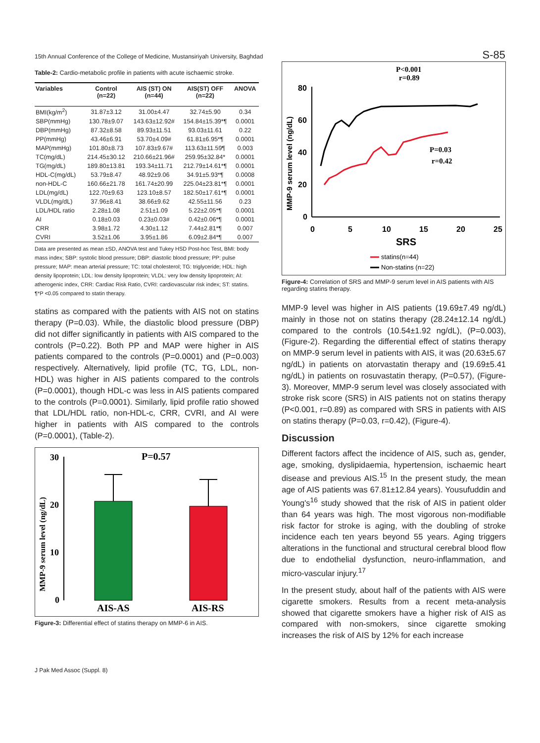15th Annual Conference of the College of Medicine, Mustansiriyah University, Baghdad S-85
Table-2: Cardio-metabolic profile in patients with acute ischaemic stroke.
| Variables | Control (n=22) | AIS (ST) ON (n=44) | AIS(ST) OFF (n=22) | ANOVA |
| --- | --- | --- | --- | --- |
| BMI(kg/m<sup>2</sup>) | 31.87±3.12 | 31.00±4.47 | 32.74±5.90 | 0.34 |
| SBP(mmHg) | 130.78±9.07 | 143.63±12.92# | 154.84±15.39*¶ | 0.0001 |
| DBP(mmHg) | 87.32±8.58 | 89.93±11.51 | 93.03±11.61 | 0.22 |
| PP(mmHg) | 43.46±6.91 | 53.70±4.09# | 61.81±6.95*¶ | 0.0001 |
| MAP(mmHg) | 101.80±8.73 | 107.83±9.67# | 113.63±11.59¶ | 0.003 |
| TC(mg/dL) | 214.45±30.12 | 210.66±21.96# | 259.95±32.84* | 0.0001 |
| TG(mg/dL) | 189.80±13.81 | 193.34±11.71 | 212.79±14.61*¶ | 0.0001 |
| HDL-C(mg/dL) | 53.79±8.47 | 48.92±9.06 | 34.91±5.93*¶ | 0.0008 |
| non-HDL-C | 160.66±21.78 | 161.74±20.99 | 225.04±23.81*¶ | 0.0001 |
| LDL(mg/dL) | 122.70±9.63 | 123.10±8.57 | 182.50±17.61*¶ | 0.0001 |
| VLDL(mg/dL) | 37.96±8.41 | 38.66±9.62 | 42.55±11.56 | 0.23 |
| LDL/HDL ratio | 2.28±1.08 | 2.51±1.09 | 5.22±2.05*¶ | 0.0001 |
| AI | 0.18±0.03 | 0.23±0.03# | 0.42±0.06*¶ | 0.0001 |
| CRR | 3.98±1.72 | 4.30±1.12 | 7.44±2.81*¶ | 0.007 |
| CVRI | 3.52±1.06 | 3.95±1.86 | 6.09±2.84*¶ | 0.007 |
Data are presented as mean ±SD, ANOVA test and Tukey HSD Post-hoc Test, BMI: body mass index; SBP: systolic blood pressure; DBP: diastolic blood pressure; PP: pulse pressure; MAP: mean arterial pressure; TC: total cholesterol; TG: triglyceride; HDL: high density lipoprotein; LDL: low density lipoprotein; VLDL: very low density lipoprotein; AI: atherogenic index, CRR: Cardiac Risk Ratio, CVRI: cardiovascular risk index; ST: statins.
¶*P <0.05 compared to statin therapy.
statins as compared with the patients with AIS not on statins therapy (P=0.03). While, the diastolic blood pressure (DBP) did not differ significantly in patients with AIS compared to the controls (P=0.22). Both PP and MAP were higher in AIS patients compared to the controls (P=0.0001) and (P=0.003) respectively. Alternatively, lipid profile (TC, TG, LDL, non-HDL) was higher in AIS patients compared to the controls (P=0.0001), though HDL-c was less in AIS patients compared to the controls (P=0.0001). Similarly, lipid profile ratio showed that LDL/HDL ratio, non-HDL-c, CRR, CVRI, and AI were higher in patients with AIS compared to the controls (P=0.0001), (Table-2).
P=0.57
30
20
10
0
AIS-AS
AIS-RS
MMP-9 serum level (ng/dL)
Figure-3: Differential effect of statins therapy on MMP-6 in AIS.
P<0.001
r=0.89
80
60
40
20
0
0
5
10
15
20
25
SRS
P=0.03
r=0.42
MMP-9 serum level (ng/dL)
statins(n=44)
Non-statins (n=22)
Figure-4: Correlation of SRS and MMP-9 serum level in AIS patients with AIS regarding statins therapy.
MMP-9 level was higher in AIS patients (19.69±7.49 ng/dL) mainly in those not on statins therapy (28.24±12.14 ng/dL) compared to the controls (10.54±1.92 ng/dL), (P=0.003), (Figure-2). Regarding the differential effect of statins therapy on MMP-9 serum level in patients with AIS, it was (20.63±5.67 ng/dL) in patients on atorvastatin therapy and (19.69±5.41 ng/dL) in patients on rosuvastatin therapy, (P=0.57), (Figure-3). Moreover, MMP-9 serum level was closely associated with stroke risk score (SRS) in AIS patients not on statins therapy (P<0.001, r=0.89) as compared with SRS in patients with AIS on statins therapy (P=0.03, r=0.42), (Figure-4).
Discussion
Different factors affect the incidence of AIS, such as, gender, age, smoking, dyslipidaemia, hypertension, ischaemic heart disease and previous AIS.<sup>15</sup> In the present study, the mean age of AIS patients was 67.81±12.84 years). Yousufuddin and Young's<sup>16</sup> study showed that the risk of AIS in patient older than 64 years was high. The most vigorous non-modifiable risk factor for stroke is aging, with the doubling of stroke incidence each ten years beyond 55 years. Aging triggers alterations in the functional and structural cerebral blood flow due to endothelial dysfunction, neuro-inflammation, and micro-vascular injury.<sup>17</sup>
In the present study, about half of the patients with AIS were cigarette smokers. Results from a recent meta-analysis showed that cigarette smokers have a higher risk of AIS as compared with non-smokers, since cigarette smoking increases the risk of AIS by 12% for each increase
J Pak Med Assoc (Suppl. 8)